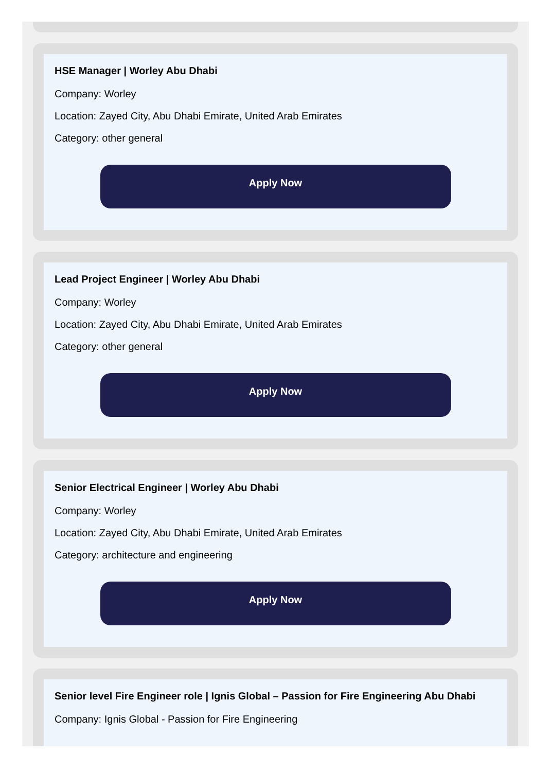HSE Manager | Worley Abu Dhabi
Company: Worley
Location: Zayed City, Abu Dhabi Emirate, United Arab Emirates
Category: other general
Apply Now
Lead Project Engineer | Worley Abu Dhabi
Company: Worley
Location: Zayed City, Abu Dhabi Emirate, United Arab Emirates
Category: other general
Apply Now
Senior Electrical Engineer | Worley Abu Dhabi
Company: Worley
Location: Zayed City, Abu Dhabi Emirate, United Arab Emirates
Category: architecture and engineering
Apply Now
Senior level Fire Engineer role | Ignis Global – Passion for Fire Engineering Abu Dhabi
Company: Ignis Global - Passion for Fire Engineering